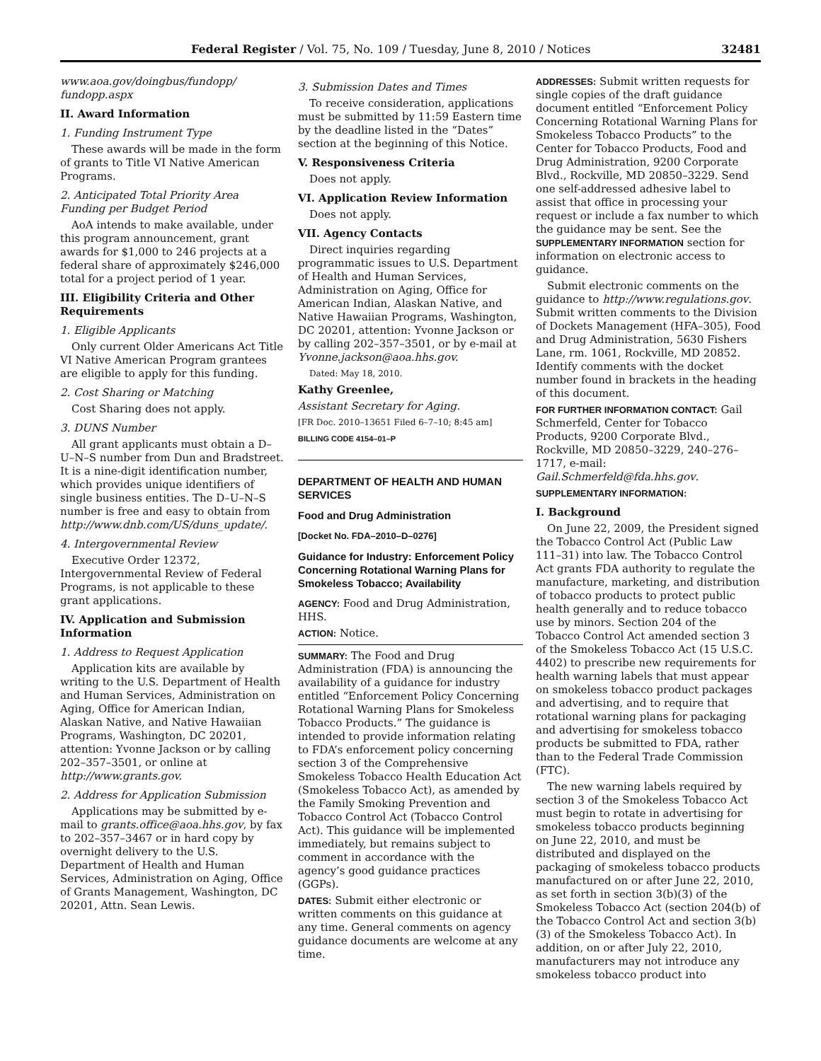Federal Register / Vol. 75, No. 109 / Tuesday, June 8, 2010 / Notices 32481
www.aoa.gov/doingbus/fundopp/ fundopp.aspx
II. Award Information
1. Funding Instrument Type
These awards will be made in the form of grants to Title VI Native American Programs.
2. Anticipated Total Priority Area Funding per Budget Period
AoA intends to make available, under this program announcement, grant awards for $1,000 to 246 projects at a federal share of approximately $246,000 total for a project period of 1 year.
III. Eligibility Criteria and Other Requirements
1. Eligible Applicants
Only current Older Americans Act Title VI Native American Program grantees are eligible to apply for this funding.
2. Cost Sharing or Matching
Cost Sharing does not apply.
3. DUNS Number
All grant applicants must obtain a D–U–N–S number from Dun and Bradstreet. It is a nine-digit identification number, which provides unique identifiers of single business entities. The D–U–N–S number is free and easy to obtain from http://www.dnb.com/US/duns_update/.
4. Intergovernmental Review
Executive Order 12372, Intergovernmental Review of Federal Programs, is not applicable to these grant applications.
IV. Application and Submission Information
1. Address to Request Application
Application kits are available by writing to the U.S. Department of Health and Human Services, Administration on Aging, Office for American Indian, Alaskan Native, and Native Hawaiian Programs, Washington, DC 20201, attention: Yvonne Jackson or by calling 202–357–3501, or online at http://www.grants.gov.
2. Address for Application Submission
Applications may be submitted by e-mail to grants.office@aoa.hhs.gov, by fax to 202–357–3467 or in hard copy by overnight delivery to the U.S. Department of Health and Human Services, Administration on Aging, Office of Grants Management, Washington, DC 20201, Attn. Sean Lewis.
3. Submission Dates and Times
To receive consideration, applications must be submitted by 11:59 Eastern time by the deadline listed in the “Dates” section at the beginning of this Notice.
V. Responsiveness Criteria
Does not apply.
VI. Application Review Information
Does not apply.
VII. Agency Contacts
Direct inquiries regarding programmatic issues to U.S. Department of Health and Human Services, Administration on Aging, Office for American Indian, Alaskan Native, and Native Hawaiian Programs, Washington, DC 20201, attention: Yvonne Jackson or by calling 202–357–3501, or by e-mail at Yvonne.jackson@aoa.hhs.gov.
Dated: May 18, 2010.
Kathy Greenlee,
Assistant Secretary for Aging.
[FR Doc. 2010–13651 Filed 6–7–10; 8:45 am]
BILLING CODE 4154–01–P
DEPARTMENT OF HEALTH AND HUMAN SERVICES
Food and Drug Administration
[Docket No. FDA–2010–D–0276]
Guidance for Industry: Enforcement Policy Concerning Rotational Warning Plans for Smokeless Tobacco; Availability
AGENCY: Food and Drug Administration, HHS.
ACTION: Notice.
SUMMARY: The Food and Drug Administration (FDA) is announcing the availability of a guidance for industry entitled “Enforcement Policy Concerning Rotational Warning Plans for Smokeless Tobacco Products.” The guidance is intended to provide information relating to FDA’s enforcement policy concerning section 3 of the Comprehensive Smokeless Tobacco Health Education Act (Smokeless Tobacco Act), as amended by the Family Smoking Prevention and Tobacco Control Act (Tobacco Control Act). This guidance will be implemented immediately, but remains subject to comment in accordance with the agency’s good guidance practices (GGPs).
DATES: Submit either electronic or written comments on this guidance at any time. General comments on agency guidance documents are welcome at any time.
ADDRESSES: Submit written requests for single copies of the draft guidance document entitled “Enforcement Policy Concerning Rotational Warning Plans for Smokeless Tobacco Products” to the Center for Tobacco Products, Food and Drug Administration, 9200 Corporate Blvd., Rockville, MD 20850–3229. Send one self-addressed adhesive label to assist that office in processing your request or include a fax number to which the guidance may be sent. See the SUPPLEMENTARY INFORMATION section for information on electronic access to guidance.
Submit electronic comments on the guidance to http://www.regulations.gov. Submit written comments to the Division of Dockets Management (HFA–305), Food and Drug Administration, 5630 Fishers Lane, rm. 1061, Rockville, MD 20852. Identify comments with the docket number found in brackets in the heading of this document.
FOR FURTHER INFORMATION CONTACT: Gail Schmerfeld, Center for Tobacco Products, 9200 Corporate Blvd., Rockville, MD 20850–3229, 240–276–1717, e-mail: Gail.Schmerfeld@fda.hhs.gov.
SUPPLEMENTARY INFORMATION:
I. Background
On June 22, 2009, the President signed the Tobacco Control Act (Public Law 111–31) into law. The Tobacco Control Act grants FDA authority to regulate the manufacture, marketing, and distribution of tobacco products to protect public health generally and to reduce tobacco use by minors. Section 204 of the Tobacco Control Act amended section 3 of the Smokeless Tobacco Act (15 U.S.C. 4402) to prescribe new requirements for health warning labels that must appear on smokeless tobacco product packages and advertising, and to require that rotational warning plans for packaging and advertising for smokeless tobacco products be submitted to FDA, rather than to the Federal Trade Commission (FTC).
The new warning labels required by section 3 of the Smokeless Tobacco Act must begin to rotate in advertising for smokeless tobacco products beginning on June 22, 2010, and must be distributed and displayed on the packaging of smokeless tobacco products manufactured on or after June 22, 2010, as set forth in section 3(b)(3) of the Smokeless Tobacco Act (section 204(b) of the Tobacco Control Act and section 3(b)(3) of the Smokeless Tobacco Act). In addition, on or after July 22, 2010, manufacturers may not introduce any smokeless tobacco product into